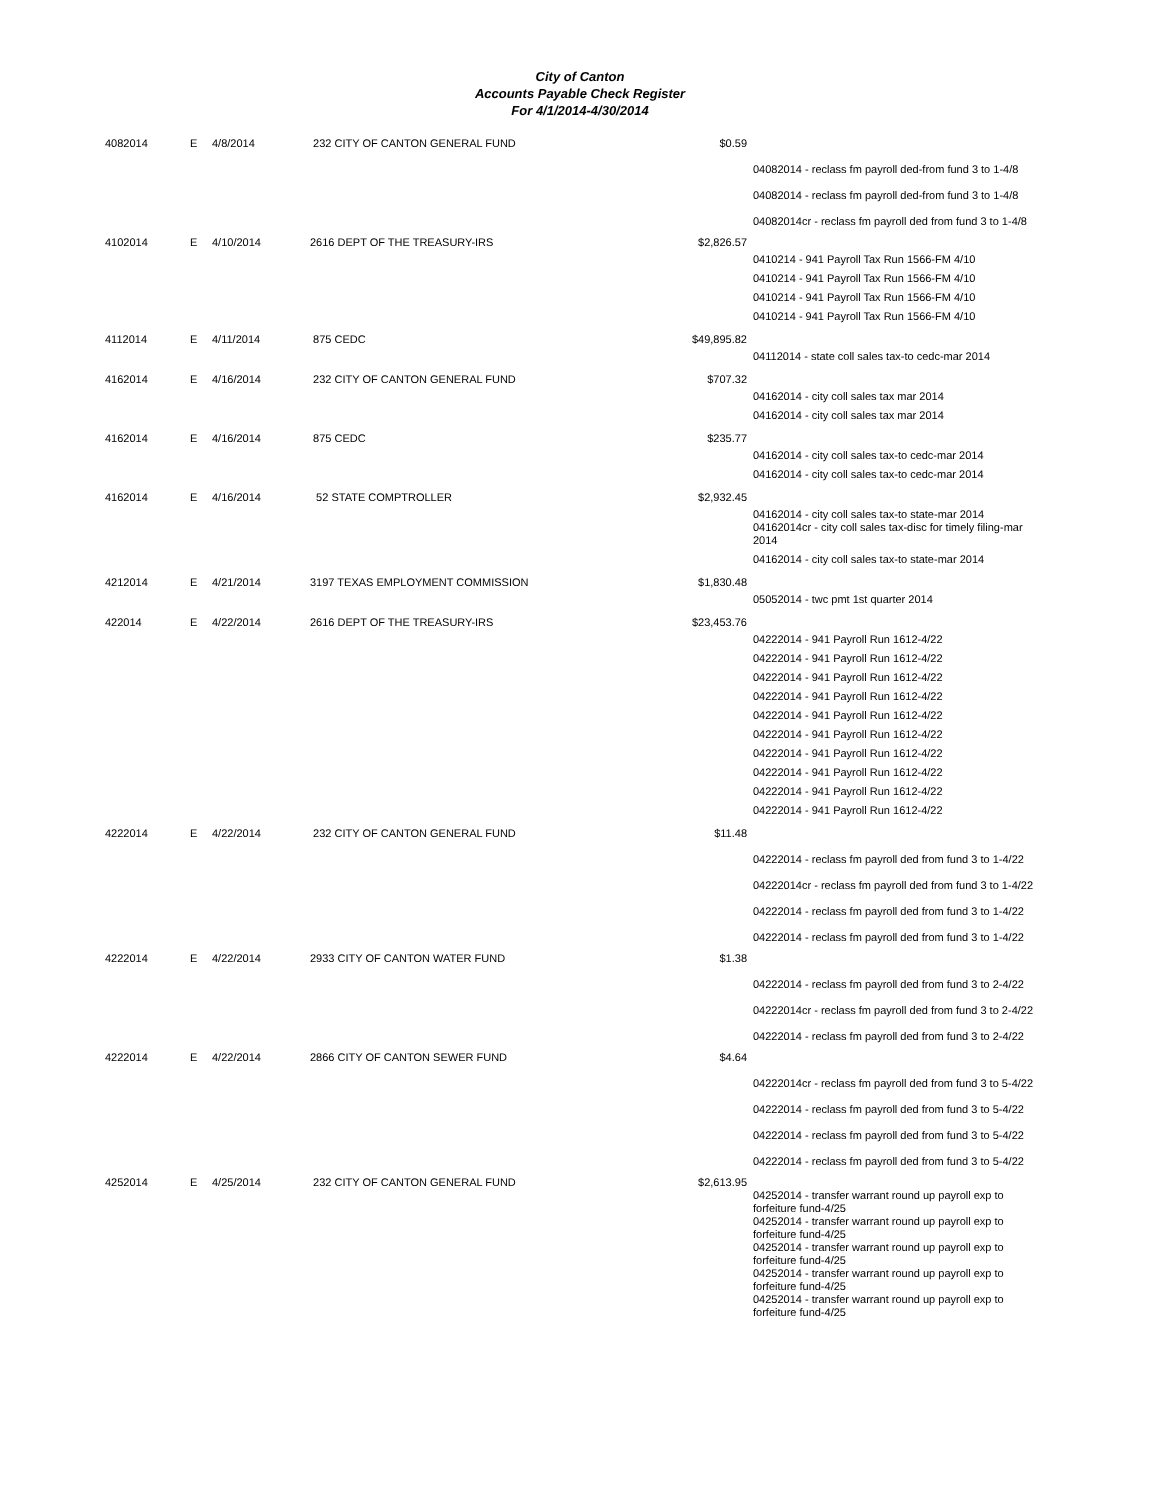City of Canton
Accounts Payable Check Register
For 4/1/2014-4/30/2014
| 4082014 | E | 4/8/2014 | 232 CITY OF CANTON GENERAL FUND | $0.59 | |
| | | | | | 04082014 - reclass fm payroll ded-from fund 3 to 1-4/8 |
| | | | | | 04082014 - reclass fm payroll ded-from fund 3 to 1-4/8 |
| | | | | | 04082014cr - reclass fm payroll ded from fund 3 to 1-4/8 |
| 4102014 | E | 4/10/2014 | 2616 DEPT OF THE TREASURY-IRS | $2,826.57 | |
| | | | | | 0410214 - 941 Payroll Tax Run 1566-FM 4/10 |
| | | | | | 0410214 - 941 Payroll Tax Run 1566-FM 4/10 |
| | | | | | 0410214 - 941 Payroll Tax Run 1566-FM 4/10 |
| | | | | | 0410214 - 941 Payroll Tax Run 1566-FM 4/10 |
| 4112014 | E | 4/11/2014 | 875 CEDC | $49,895.82 | |
| | | | | | 04112014 - state coll sales tax-to cedc-mar 2014 |
| 4162014 | E | 4/16/2014 | 232 CITY OF CANTON GENERAL FUND | $707.32 | |
| | | | | | 04162014 - city coll sales tax mar 2014 |
| | | | | | 04162014 - city coll sales tax mar 2014 |
| 4162014 | E | 4/16/2014 | 875 CEDC | $235.77 | |
| | | | | | 04162014 - city coll sales tax-to cedc-mar 2014 |
| | | | | | 04162014 - city coll sales tax-to cedc-mar 2014 |
| 4162014 | E | 4/16/2014 | 52 STATE COMPTROLLER | $2,932.45 | |
| | | | | | 04162014 - city coll sales tax-to state-mar 2014 04162014cr - city coll sales tax-disc for timely filing-mar 2014 |
| | | | | | 04162014 - city coll sales tax-to state-mar 2014 |
| 4212014 | E | 4/21/2014 | 3197 TEXAS EMPLOYMENT COMMISSION | $1,830.48 | |
| | | | | | 05052014 - twc pmt 1st quarter 2014 |
| 422014 | E | 4/22/2014 | 2616 DEPT OF THE TREASURY-IRS | $23,453.76 | |
| | | | | | 04222014 - 941 Payroll Run 1612-4/22 |
| | | | | | 04222014 - 941 Payroll Run 1612-4/22 |
| | | | | | 04222014 - 941 Payroll Run 1612-4/22 |
| | | | | | 04222014 - 941 Payroll Run 1612-4/22 |
| | | | | | 04222014 - 941 Payroll Run 1612-4/22 |
| | | | | | 04222014 - 941 Payroll Run 1612-4/22 |
| | | | | | 04222014 - 941 Payroll Run 1612-4/22 |
| | | | | | 04222014 - 941 Payroll Run 1612-4/22 |
| | | | | | 04222014 - 941 Payroll Run 1612-4/22 |
| | | | | | 04222014 - 941 Payroll Run 1612-4/22 |
| 4222014 | E | 4/22/2014 | 232 CITY OF CANTON GENERAL FUND | $11.48 | |
| | | | | | 04222014 - reclass fm payroll ded from fund 3 to 1-4/22 |
| | | | | | 04222014cr - reclass fm payroll ded from fund 3 to 1-4/22 |
| | | | | | 04222014 - reclass fm payroll ded from fund 3 to 1-4/22 |
| | | | | | 04222014 - reclass fm payroll ded from fund 3 to 1-4/22 |
| 4222014 | E | 4/22/2014 | 2933 CITY OF CANTON WATER FUND | $1.38 | |
| | | | | | 04222014 - reclass fm payroll ded from fund 3 to 2-4/22 |
| | | | | | 04222014cr - reclass fm payroll ded from fund 3 to 2-4/22 |
| | | | | | 04222014 - reclass fm payroll ded from fund 3 to 2-4/22 |
| 4222014 | E | 4/22/2014 | 2866 CITY OF CANTON SEWER FUND | $4.64 | |
| | | | | | 04222014cr - reclass fm payroll ded from fund 3 to 5-4/22 |
| | | | | | 04222014 - reclass fm payroll ded from fund 3 to 5-4/22 |
| | | | | | 04222014 - reclass fm payroll ded from fund 3 to 5-4/22 |
| | | | | | 04222014 - reclass fm payroll ded from fund 3 to 5-4/22 |
| 4252014 | E | 4/25/2014 | 232 CITY OF CANTON GENERAL FUND | $2,613.95 | |
| | | | | | 04252014 - transfer warrant round up payroll exp to forfeiture fund-4/25 |
| | | | | | 04252014 - transfer warrant round up payroll exp to forfeiture fund-4/25 |
| | | | | | 04252014 - transfer warrant round up payroll exp to forfeiture fund-4/25 |
| | | | | | 04252014 - transfer warrant round up payroll exp to forfeiture fund-4/25 |
| | | | | | 04252014 - transfer warrant round up payroll exp to forfeiture fund-4/25 |